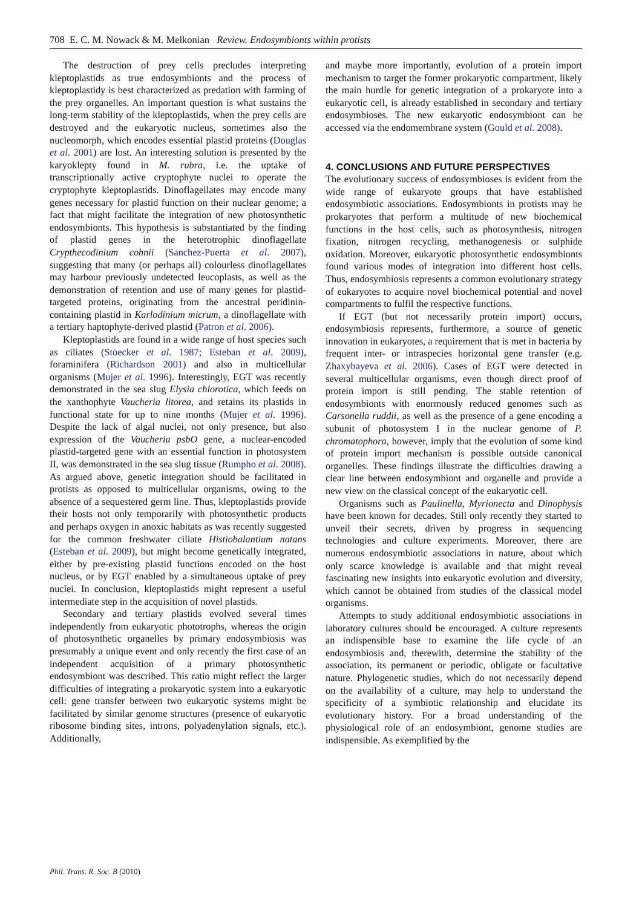708 E. C. M. Nowack & M. Melkonian Review. Endosymbionts within protists
The destruction of prey cells precludes interpreting kleptoplastids as true endosymbionts and the process of kleptoplastidy is best characterized as predation with farming of the prey organelles. An important question is what sustains the long-term stability of the kleptoplastids, when the prey cells are destroyed and the eukaryotic nucleus, sometimes also the nucleomorph, which encodes essential plastid proteins (Douglas et al. 2001) are lost. An interesting solution is presented by the karyoklepty found in M. rubra, i.e. the uptake of transcriptionally active cryptophyte nuclei to operate the cryptophyte kleptoplastids. Dinoflagellates may encode many genes necessary for plastid function on their nuclear genome; a fact that might facilitate the integration of new photosynthetic endosymbionts. This hypothesis is substantiated by the finding of plastid genes in the heterotrophic dinoflagellate Crypthecodinium cohnii (Sanchez-Puerta et al. 2007), suggesting that many (or perhaps all) colourless dinoflagellates may harbour previously undetected leucoplasts, as well as the demonstration of retention and use of many genes for plastid-targeted proteins, originating from the ancestral peridinin-containing plastid in Karlodinium micrum, a dinoflagellate with a tertiary haptophyte-derived plastid (Patron et al. 2006).
Kleptoplastids are found in a wide range of host species such as ciliates (Stoecker et al. 1987; Esteban et al. 2009), foraminifera (Richardson 2001) and also in multicellular organisms (Mujer et al. 1996). Interestingly, EGT was recently demonstrated in the sea slug Elysia chlorotica, which feeds on the xanthophyte Vaucheria litorea, and retains its plastids in functional state for up to nine months (Mujer et al. 1996). Despite the lack of algal nuclei, not only presence, but also expression of the Vaucheria psbO gene, a nuclear-encoded plastid-targeted gene with an essential function in photosystem II, was demonstrated in the sea slug tissue (Rumpho et al. 2008). As argued above, genetic integration should be facilitated in protists as opposed to multicellular organisms, owing to the absence of a sequestered germ line. Thus, kleptoplastids provide their hosts not only temporarily with photosynthetic products and perhaps oxygen in anoxic habitats as was recently suggested for the common freshwater ciliate Histiobalantium natans (Esteban et al. 2009), but might become genetically integrated, either by pre-existing plastid functions encoded on the host nucleus, or by EGT enabled by a simultaneous uptake of prey nuclei. In conclusion, kleptoplastids might represent a useful intermediate step in the acquisition of novel plastids.
Secondary and tertiary plastids evolved several times independently from eukaryotic phototrophs, whereas the origin of photosynthetic organelles by primary endosymbiosis was presumably a unique event and only recently the first case of an independent acquisition of a primary photosynthetic endosymbiont was described. This ratio might reflect the larger difficulties of integrating a prokaryotic system into a eukaryotic cell: gene transfer between two eukaryotic systems might be facilitated by similar genome structures (presence of eukaryotic ribosome binding sites, introns, polyadenylation signals, etc.). Additionally,
and maybe more importantly, evolution of a protein import mechanism to target the former prokaryotic compartment, likely the main hurdle for genetic integration of a prokaryote into a eukaryotic cell, is already established in secondary and tertiary endosymbioses. The new eukaryotic endosymbiont can be accessed via the endomembrane system (Gould et al. 2008).
4. CONCLUSIONS AND FUTURE PERSPECTIVES
The evolutionary success of endosymbioses is evident from the wide range of eukaryote groups that have established endosymbiotic associations. Endosymbionts in protists may be prokaryotes that perform a multitude of new biochemical functions in the host cells, such as photosynthesis, nitrogen fixation, nitrogen recycling, methanogenesis or sulphide oxidation. Moreover, eukaryotic photosynthetic endosymbionts found various modes of integration into different host cells. Thus, endosymbiosis represents a common evolutionary strategy of eukaryotes to acquire novel biochemical potential and novel compartments to fulfil the respective functions.
If EGT (but not necessarily protein import) occurs, endosymbiosis represents, furthermore, a source of genetic innovation in eukaryotes, a requirement that is met in bacteria by frequent inter- or intraspecies horizontal gene transfer (e.g. Zhaxybayeva et al. 2006). Cases of EGT were detected in several multicellular organisms, even though direct proof of protein import is still pending. The stable retention of endosymbionts with enormously reduced genomes such as Carsonella ruddii, as well as the presence of a gene encoding a subunit of photosystem I in the nuclear genome of P. chromatophora, however, imply that the evolution of some kind of protein import mechanism is possible outside canonical organelles. These findings illustrate the difficulties drawing a clear line between endosymbiont and organelle and provide a new view on the classical concept of the eukaryotic cell.
Organisms such as Paulinella, Myrionecta and Dinophysis have been known for decades. Still only recently they started to unveil their secrets, driven by progress in sequencing technologies and culture experiments. Moreover, there are numerous endosymbiotic associations in nature, about which only scarce knowledge is available and that might reveal fascinating new insights into eukaryotic evolution and diversity, which cannot be obtained from studies of the classical model organisms.
Attempts to study additional endosymbiotic associations in laboratory cultures should be encouraged. A culture represents an indispensible base to examine the life cycle of an endosymbiosis and, therewith, determine the stability of the association, its permanent or periodic, obligate or facultative nature. Phylogenetic studies, which do not necessarily depend on the availability of a culture, may help to understand the specificity of a symbiotic relationship and elucidate its evolutionary history. For a broad understanding of the physiological role of an endosymbiont, genome studies are indispensible. As exemplified by the
Phil. Trans. R. Soc. B (2010)